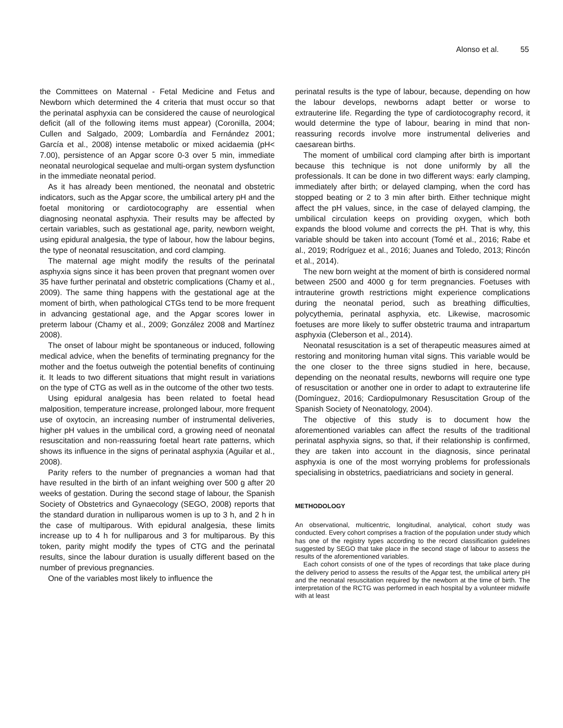Alonso et al. 55
the Committees on Maternal - Fetal Medicine and Fetus and Newborn which determined the 4 criteria that must occur so that the perinatal asphyxia can be considered the cause of neurological deficit (all of the following items must appear) (Coronilla, 2004; Cullen and Salgado, 2009; Lombardía and Fernández 2001; García et al., 2008) intense metabolic or mixed acidaemia (pH< 7.00), persistence of an Apgar score 0-3 over 5 min, immediate neonatal neurological sequelae and multi-organ system dysfunction in the immediate neonatal period.
As it has already been mentioned, the neonatal and obstetric indicators, such as the Apgar score, the umbilical artery pH and the foetal monitoring or cardiotocography are essential when diagnosing neonatal asphyxia. Their results may be affected by certain variables, such as gestational age, parity, newborn weight, using epidural analgesia, the type of labour, how the labour begins, the type of neonatal resuscitation, and cord clamping.
The maternal age might modify the results of the perinatal asphyxia signs since it has been proven that pregnant women over 35 have further perinatal and obstetric complications (Chamy et al., 2009). The same thing happens with the gestational age at the moment of birth, when pathological CTGs tend to be more frequent in advancing gestational age, and the Apgar scores lower in preterm labour (Chamy et al., 2009; González 2008 and Martínez 2008).
The onset of labour might be spontaneous or induced, following medical advice, when the benefits of terminating pregnancy for the mother and the foetus outweigh the potential benefits of continuing it. It leads to two different situations that might result in variations on the type of CTG as well as in the outcome of the other two tests.
Using epidural analgesia has been related to foetal head malposition, temperature increase, prolonged labour, more frequent use of oxytocin, an increasing number of instrumental deliveries, higher pH values in the umbilical cord, a growing need of neonatal resuscitation and non-reassuring foetal heart rate patterns, which shows its influence in the signs of perinatal asphyxia (Aguilar et al., 2008).
Parity refers to the number of pregnancies a woman had that have resulted in the birth of an infant weighing over 500 g after 20 weeks of gestation. During the second stage of labour, the Spanish Society of Obstetrics and Gynaecology (SEGO, 2008) reports that the standard duration in nulliparous women is up to 3 h, and 2 h in the case of multiparous. With epidural analgesia, these limits increase up to 4 h for nulliparous and 3 for multiparous. By this token, parity might modify the types of CTG and the perinatal results, since the labour duration is usually different based on the number of previous pregnancies.
One of the variables most likely to influence the
perinatal results is the type of labour, because, depending on how the labour develops, newborns adapt better or worse to extrauterine life. Regarding the type of cardiotocography record, it would determine the type of labour, bearing in mind that non-reassuring records involve more instrumental deliveries and caesarean births.
The moment of umbilical cord clamping after birth is important because this technique is not done uniformly by all the professionals. It can be done in two different ways: early clamping, immediately after birth; or delayed clamping, when the cord has stopped beating or 2 to 3 min after birth. Either technique might affect the pH values, since, in the case of delayed clamping, the umbilical circulation keeps on providing oxygen, which both expands the blood volume and corrects the pH. That is why, this variable should be taken into account (Tomé et al., 2016; Rabe et al., 2019; Rodríguez et al., 2016; Juanes and Toledo, 2013; Rincón et al., 2014).
The new born weight at the moment of birth is considered normal between 2500 and 4000 g for term pregnancies. Foetuses with intrauterine growth restrictions might experience complications during the neonatal period, such as breathing difficulties, polycythemia, perinatal asphyxia, etc. Likewise, macrosomic foetuses are more likely to suffer obstetric trauma and intrapartum asphyxia (Cleberson et al., 2014).
Neonatal resuscitation is a set of therapeutic measures aimed at restoring and monitoring human vital signs. This variable would be the one closer to the three signs studied in here, because, depending on the neonatal results, newborns will require one type of resuscitation or another one in order to adapt to extrauterine life (Domínguez, 2016; Cardiopulmonary Resuscitation Group of the Spanish Society of Neonatology, 2004).
The objective of this study is to document how the aforementioned variables can affect the results of the traditional perinatal asphyxia signs, so that, if their relationship is confirmed, they are taken into account in the diagnosis, since perinatal asphyxia is one of the most worrying problems for professionals specialising in obstetrics, paediatricians and society in general.
METHODOLOGY
An observational, multicentric, longitudinal, analytical, cohort study was conducted. Every cohort comprises a fraction of the population under study which has one of the registry types according to the record classification guidelines suggested by SEGO that take place in the second stage of labour to assess the results of the aforementioned variables.
Each cohort consists of one of the types of recordings that take place during the delivery period to assess the results of the Apgar test, the umbilical artery pH and the neonatal resuscitation required by the newborn at the time of birth. The interpretation of the RCTG was performed in each hospital by a volunteer midwife with at least